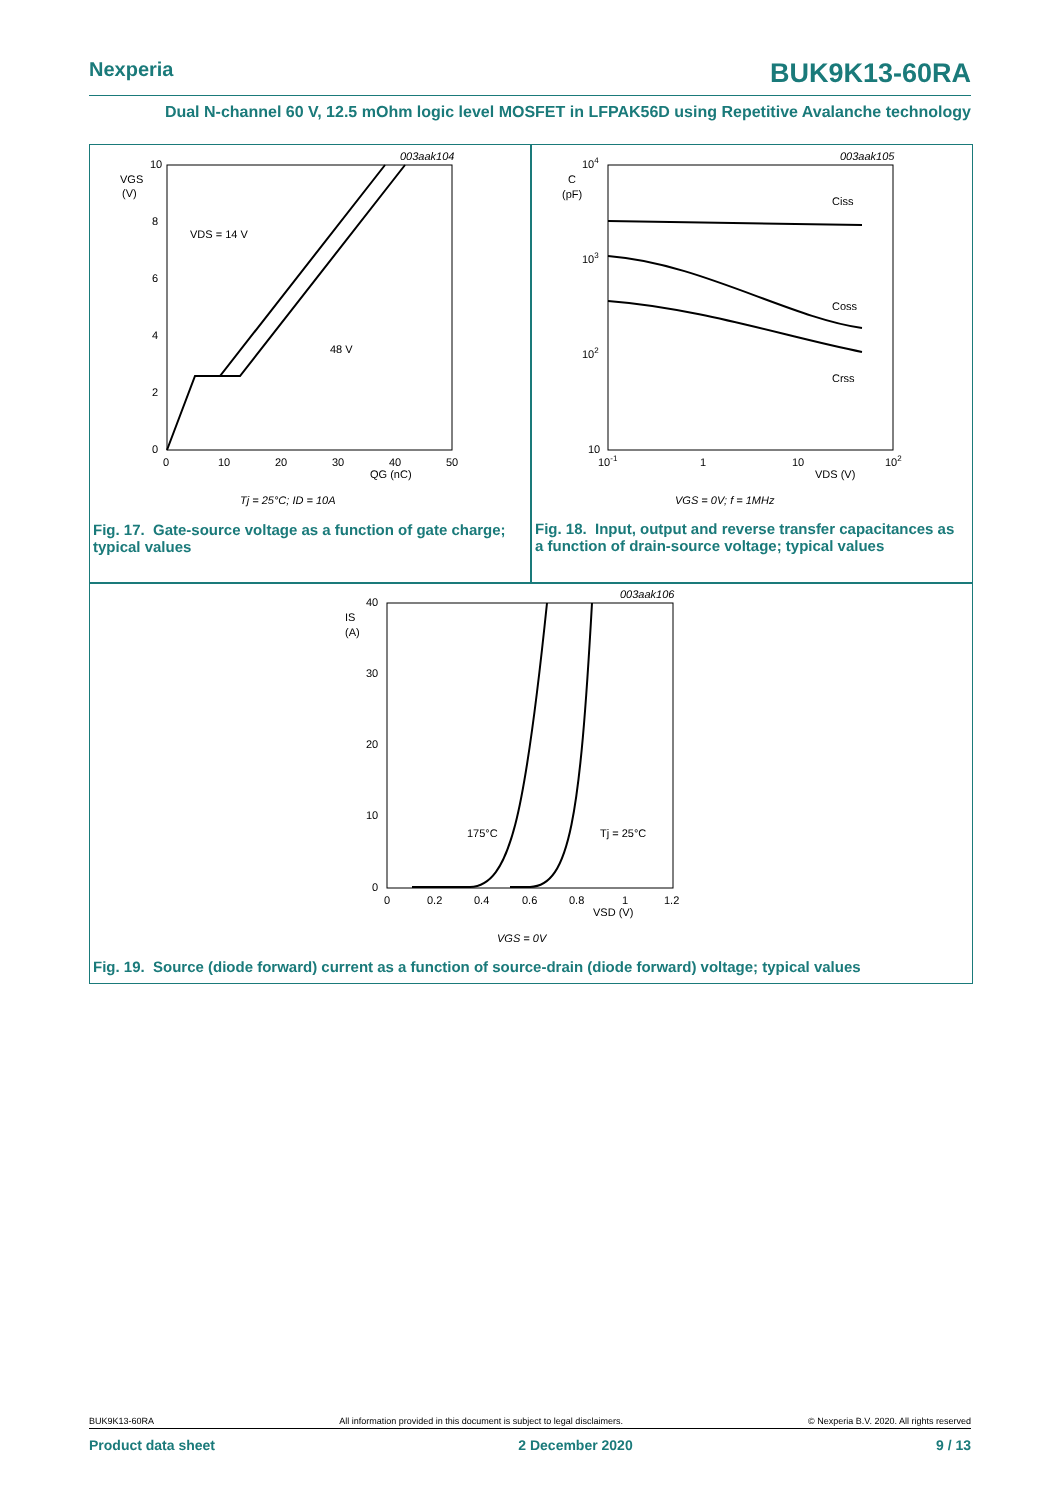Nexperia BUK9K13-60RA
Dual N-channel 60 V, 12.5 mOhm logic level MOSFET in LFPAK56D using Repetitive Avalanche technology
003aak104
VGS
(V)
10
8
6
4
2
0
0
10
20
30
40
50
QG (nC)
VDS = 14 V
48 V
Tj = 25°C; ID = 10A
Fig. 17. Gate-source voltage as a function of gate charge; typical values
003aak105
104
103
102
10
C
(pF)
10-1
1
10
102
VDS (V)
Ciss
Coss
Crss
VGS = 0V; f = 1MHz
Fig. 18. Input, output and reverse transfer capacitances as a function of drain-source voltage; typical values
003aak106
IS
(A)
40
30
20
10
0
0
0.2
0.4
0.6
0.8
1
1.2
VSD (V)
175°C
Tj = 25°C
VGS = 0V
Fig. 19. Source (diode forward) current as a function of source-drain (diode forward) voltage; typical values
BUK9K13-60RA All information provided in this document is subject to legal disclaimers. © Nexperia B.V. 2020. All rights reserved
Product data sheet 2 December 2020 9 / 13